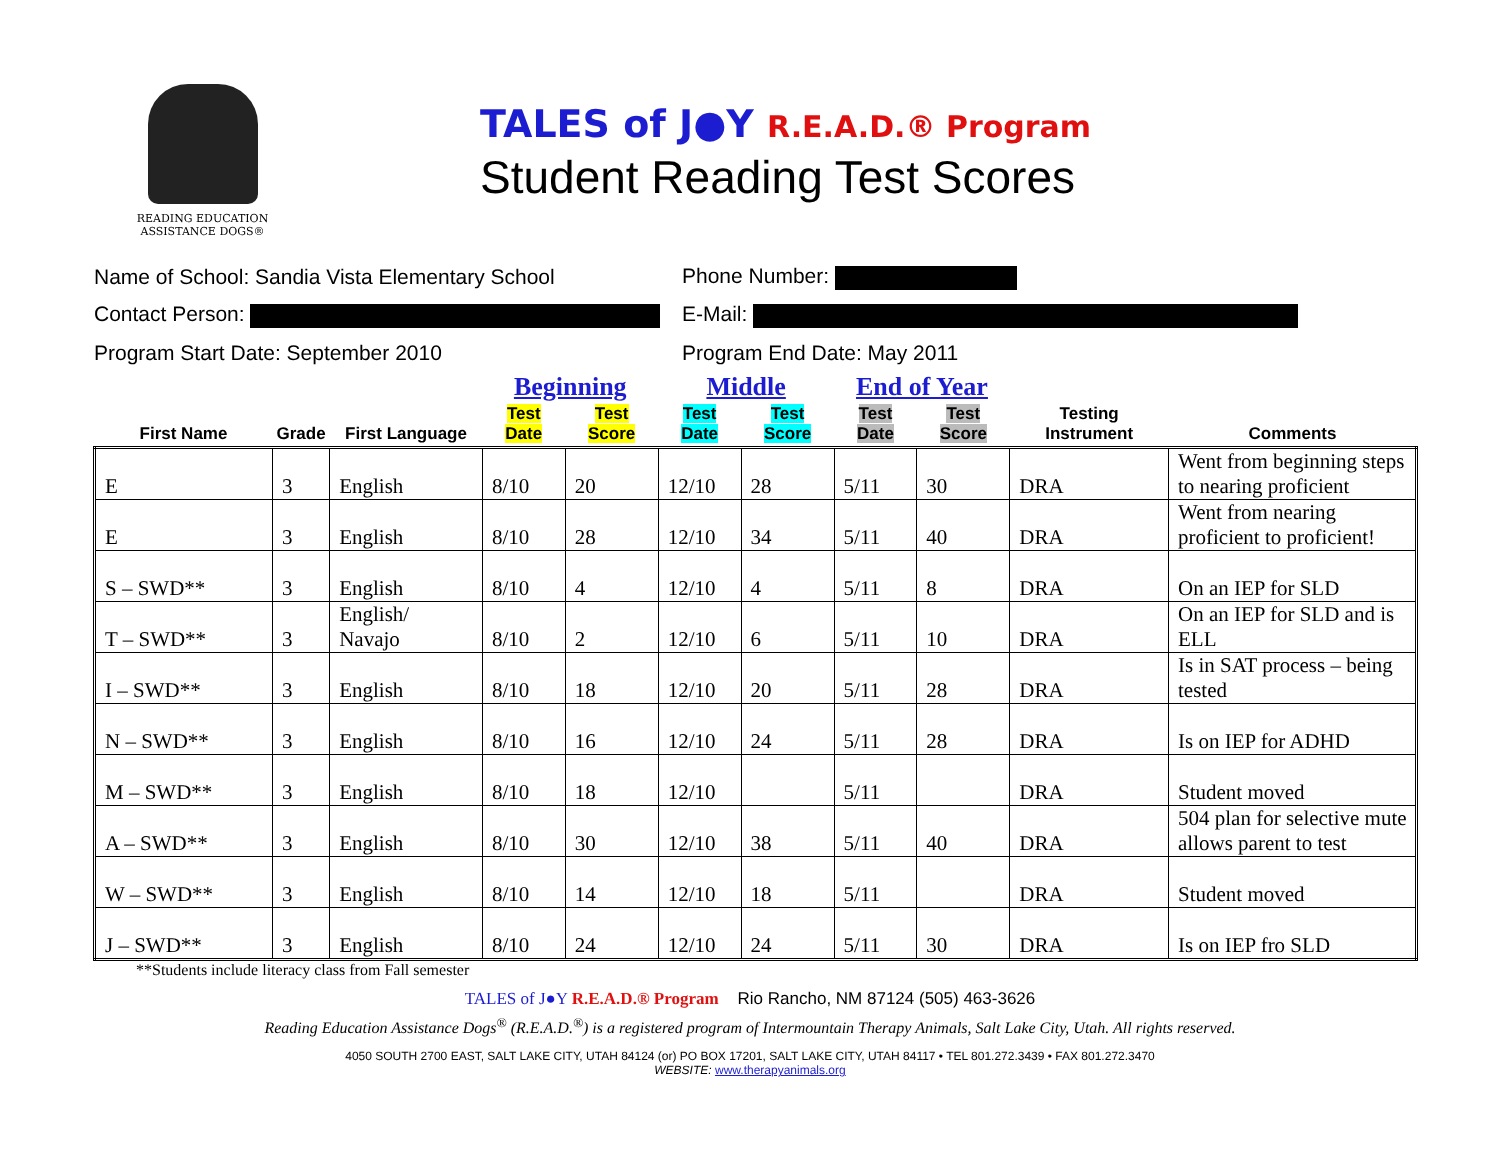READING EDUCATION
ASSISTANCE DOGS®
TALES of J●Y R.E.A.D.® Program
Student Reading Test Scores
Name of School: Sandia Vista Elementary School Phone Number:
Contact Person: E-Mail:
Program Start Date: September 2010 Program End Date: May 2011
| | | | Beginning | | Middle | | End of Year | | | |
| --- | --- | --- | --- | --- | --- | --- | --- | --- | --- | --- |
| First Name | Grade | First Language | Test Date | Test Score | Test Date | Test Score | Test Date | Test Score | Testing Instrument | Comments |
| E | 3 | English | 8/10 | 20 | 12/10 | 28 | 5/11 | 30 | DRA | Went from beginning steps to nearing proficient |
| E | 3 | English | 8/10 | 28 | 12/10 | 34 | 5/11 | 40 | DRA | Went from nearing proficient to proficient! |
| S – SWD** | 3 | English | 8/10 | 4 | 12/10 | 4 | 5/11 | 8 | DRA | On an IEP for SLD |
| T – SWD** | 3 | English/ Navajo | 8/10 | 2 | 12/10 | 6 | 5/11 | 10 | DRA | On an IEP for SLD and is ELL |
| I – SWD** | 3 | English | 8/10 | 18 | 12/10 | 20 | 5/11 | 28 | DRA | Is in SAT process – being tested |
| N – SWD** | 3 | English | 8/10 | 16 | 12/10 | 24 | 5/11 | 28 | DRA | Is on IEP for ADHD |
| M – SWD** | 3 | English | 8/10 | 18 | 12/10 | | 5/11 | | DRA | Student moved |
| A – SWD** | 3 | English | 8/10 | 30 | 12/10 | 38 | 5/11 | 40 | DRA | 504 plan for selective mute allows parent to test |
| W – SWD** | 3 | English | 8/10 | 14 | 12/10 | 18 | 5/11 | | DRA | Student moved |
| J – SWD** | 3 | English | 8/10 | 24 | 12/10 | 24 | 5/11 | 30 | DRA | Is on IEP fro SLD |
**Students include literacy class from Fall semester
TALES of J●Y R.E.A.D.® Program Rio Rancho, NM 87124 (505) 463-3626
Reading Education Assistance Dogs<sup>®</sup> (R.E.A.D.<sup>®</sup>) is a registered program of Intermountain Therapy Animals, Salt Lake City, Utah. All rights reserved.
4050 SOUTH 2700 EAST, SALT LAKE CITY, UTAH 84124 (or) PO BOX 17201, SALT LAKE CITY, UTAH 84117 • TEL 801.272.3439 • FAX 801.272.3470
WEBSITE: www.therapyanimals.org